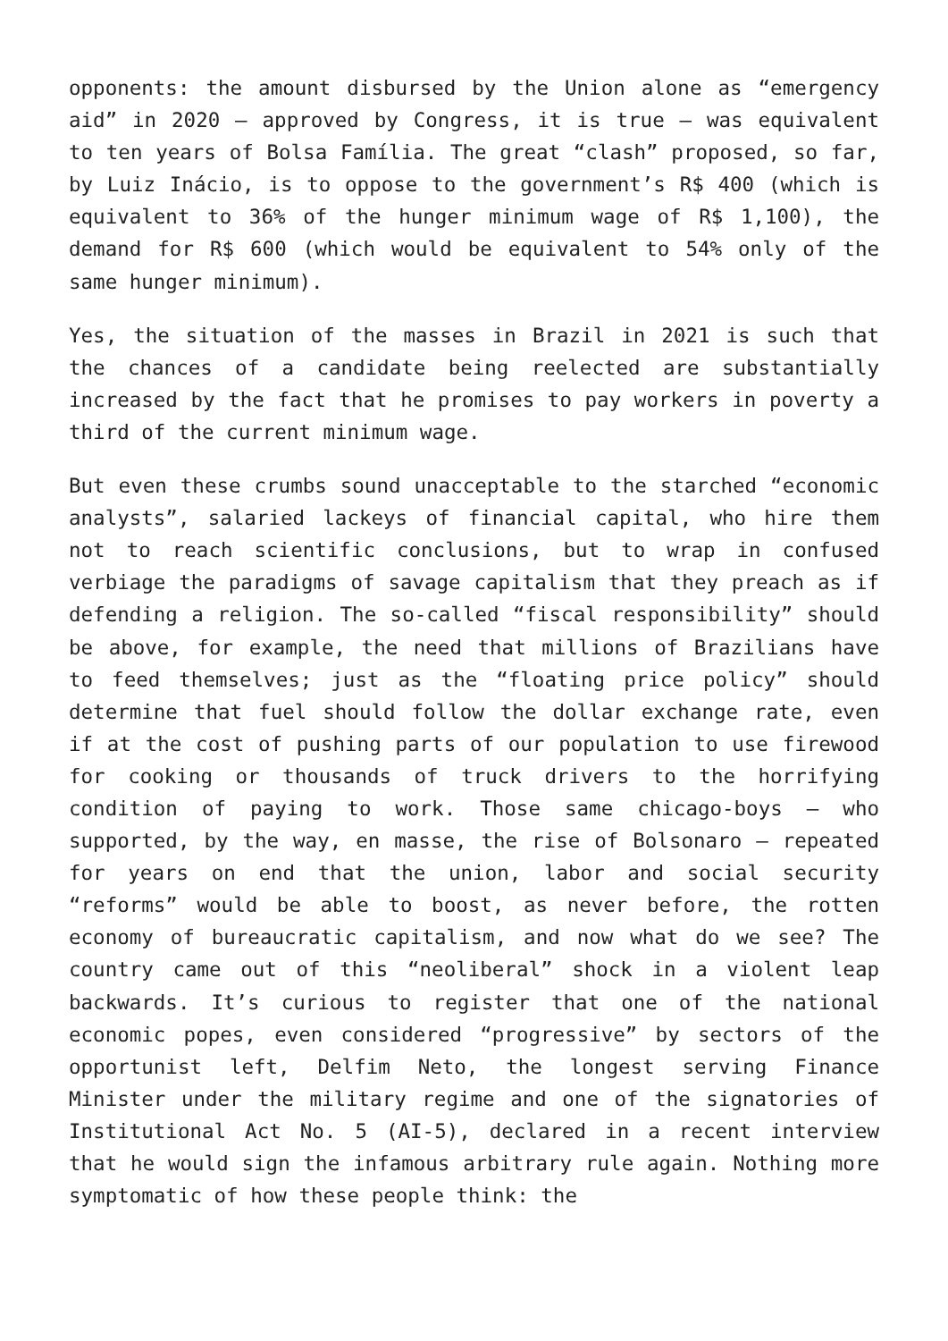opponents: the amount disbursed by the Union alone as “emergency aid” in 2020 – approved by Congress, it is true – was equivalent to ten years of Bolsa Família. The great “clash” proposed, so far, by Luiz Inácio, is to oppose to the government’s R$ 400 (which is equivalent to 36% of the hunger minimum wage of R$ 1,100), the demand for R$ 600 (which would be equivalent to 54% only of the same hunger minimum).
Yes, the situation of the masses in Brazil in 2021 is such that the chances of a candidate being reelected are substantially increased by the fact that he promises to pay workers in poverty a third of the current minimum wage.
But even these crumbs sound unacceptable to the starched “economic analysts”, salaried lackeys of financial capital, who hire them not to reach scientific conclusions, but to wrap in confused verbiage the paradigms of savage capitalism that they preach as if defending a religion. The so-called “fiscal responsibility” should be above, for example, the need that millions of Brazilians have to feed themselves; just as the “floating price policy” should determine that fuel should follow the dollar exchange rate, even if at the cost of pushing parts of our population to use firewood for cooking or thousands of truck drivers to the horrifying condition of paying to work. Those same chicago-boys – who supported, by the way, en masse, the rise of Bolsonaro – repeated for years on end that the union, labor and social security “reforms” would be able to boost, as never before, the rotten economy of bureaucratic capitalism, and now what do we see? The country came out of this “neoliberal” shock in a violent leap backwards. It’s curious to register that one of the national economic popes, even considered “progressive” by sectors of the opportunist left, Delfim Neto, the longest serving Finance Minister under the military regime and one of the signatories of Institutional Act No. 5 (AI-5), declared in a recent interview that he would sign the infamous arbitrary rule again. Nothing more symptomatic of how these people think: the